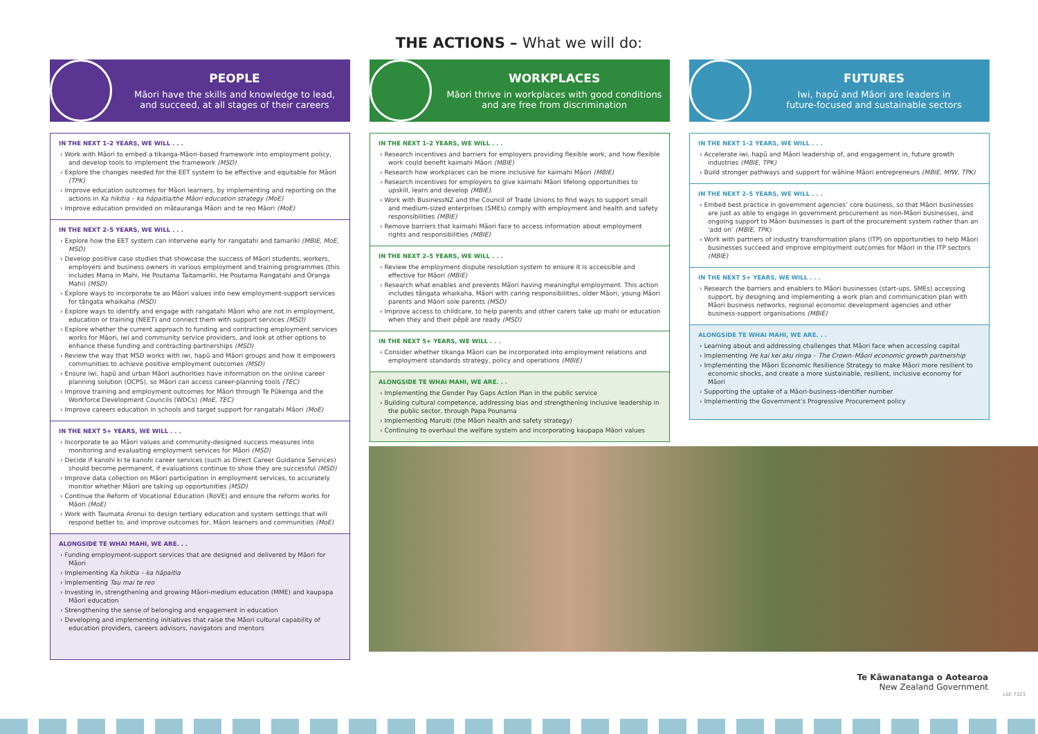THE ACTIONS – What we will do:
PEOPLE
Māori have the skills and knowledge to lead,
and succeed, at all stages of their careers
IN THE NEXT 1–2 YEARS, WE WILL . . .
› Work with Māori to embed a tikanga-Māori-based framework into employment policy, and develop tools to implement the framework (MSD)
› Explore the changes needed for the EET system to be effective and equitable for Māori (TPK)
› Improve education outcomes for Māori learners, by implementing and reporting on the actions in Ka hikitia – ka hāpaitia/the Māori education strategy (MoE)
› Improve education provided on mātauranga Māori and te reo Māori (MoE)
IN THE NEXT 2–5 YEARS, WE WILL . . .
› Explore how the EET system can intervene early for rangatahi and tamariki (MBIE, MoE, MSD)
› Develop positive case studies that showcase the success of Māori students, workers, employers and business owners in various employment and training programmes (this includes Mana in Mahi, He Poutama Taitamariki, He Poutama Rangatahi and Oranga Mahi) (MSD)
› Explore ways to incorporate te ao Māori values into new employment-support services for tāngata whaikaha (MSD)
› Explore ways to identify and engage with rangatahi Māori who are not in employment, education or training (NEET) and connect them with support services (MSD)
› Explore whether the current approach to funding and contracting employment services works for Māori, iwi and community service providers, and look at other options to enhance these funding and contracting partnerships (MSD)
› Review the way that MSD works with iwi, hapū and Māori groups and how it empowers communities to achieve positive employment outcomes (MSD)
› Ensure iwi, hapū and urban Māori authorities have information on the online career planning solution (OCPS), so Māori can access career-planning tools (TEC)
› Improve training and employment outcomes for Māori through Te Pūkenga and the Workforce Development Councils (WDCs) (MoE, TEC)
› Improve careers education in schools and target support for rangatahi Māori (MoE)
IN THE NEXT 5+ YEARS, WE WILL . . .
› Incorporate te ao Māori values and community-designed success measures into monitoring and evaluating employment services for Māori (MSD)
› Decide if kanohi ki te kanohi career services (such as Direct Career Guidance Services) should become permanent, if evaluations continue to show they are successful (MSD)
› Improve data collection on Māori participation in employment services, to accurately monitor whether Māori are taking up opportunities (MSD)
› Continue the Reform of Vocational Education (RoVE) and ensure the reform works for Māori (MoE)
› Work with Taumata Aronui to design tertiary education and system settings that will respond better to, and improve outcomes for, Māori learners and communities (MoE)
ALONGSIDE TE WHAI MAHI, WE ARE. . .
› Funding employment-support services that are designed and delivered by Māori for Māori
› Implementing Ka hikitia – ka hāpaitia
› Implementing Tau mai te reo
› Investing in, strengthening and growing Māori-medium education (MME) and kaupapa Māori education
› Strengthening the sense of belonging and engagement in education
› Developing and implementing initiatives that raise the Māori cultural capability of education providers, careers advisors, navigators and mentors
WORKPLACES
Māori thrive in workplaces with good conditions
and are free from discrimination
IN THE NEXT 1–2 YEARS, WE WILL . . .
› Research incentives and barriers for employers providing flexible work, and how flexible work could benefit kaimahi Māori (MBIE)
› Research how workplaces can be more inclusive for kaimahi Māori (MBIE)
› Research incentives for employers to give kaimahi Māori lifelong opportunities to upskill, learn and develop (MBIE).
› Work with BusinessNZ and the Council of Trade Unions to find ways to support small and medium-sized enterprises (SMEs) comply with employment and health and safety responsibilities (MBIE)
› Remove barriers that kaimahi Māori face to access information about employment rights and responsibilities (MBIE)
IN THE NEXT 2–5 YEARS, WE WILL . . .
› Review the employment dispute resolution system to ensure it is accessible and effective for Māori (MBIE)
› Research what enables and prevents Māori having meaningful employment. This action includes tāngata whaikaha, Māori with caring responsibilities, older Māori, young Māori parents and Māori sole parents (MSD)
› Improve access to childcare, to help parents and other carers take up mahi or education when they and their pēpē are ready (MSD)
IN THE NEXT 5+ YEARS, WE WILL . . .
› Consider whether tikanga Māori can be incorporated into employment relations and employment standards strategy, policy and operations (MBIE)
ALONGSIDE TE WHAI MAHI, WE ARE. . .
› Implementing the Gender Pay Gaps Action Plan in the public service
› Building cultural competence, addressing bias and strengthening inclusive leadership in the public sector, through Papa Pounama
› Implementing Maruiti (the Māori health and safety strategy)
› Continuing to overhaul the welfare system and incorporating kaupapa Māori values
FUTURES
Iwi, hapū and Māori are leaders in
future-focused and sustainable sectors
IN THE NEXT 1–2 YEARS, WE WILL . . .
› Accelerate iwi, hapū and Māori leadership of, and engagement in, future growth industries (MBIE, TPK)
› Build stronger pathways and support for wāhine Māori entrepreneurs (MBIE, MfW, TPK)
IN THE NEXT 2–5 YEARS, WE WILL . . .
› Embed best practice in government agencies’ core business, so that Māori businesses are just as able to engage in government procurement as non-Māori businesses, and ongoing support to Māori businesses is part of the procurement system rather than an ‘add on’ (MBIE, TPK)
› Work with partners of industry transformation plans (ITP) on opportunities to help Māori businesses succeed and improve employment outcomes for Māori in the ITP sectors (MBIE)
IN THE NEXT 5+ YEARS, WE WILL . . .
› Research the barriers and enablers to Māori businesses (start-ups, SMEs) accessing support, by designing and implementing a work plan and communication plan with Māori business networks, regional economic development agencies and other business-support organisations (MBIE)
ALONGSIDE TE WHAI MAHI, WE ARE. . .
› Learning about and addressing challenges that Māori face when accessing capital
› Implementing He kai kei aku ringa – The Crown–Māori economic growth partnership
› Implementing the Māori Economic Resilience Strategy to make Māori more resilient to economic shocks, and create a more sustainable, resilient, inclusive economy for Māori
› Supporting the uptake of a Māori-business-identifier number
› Implementing the Government’s Progressive Procurement policy
Te Kāwanatanga o Aotearoa
New Zealand Government
LSE 7323